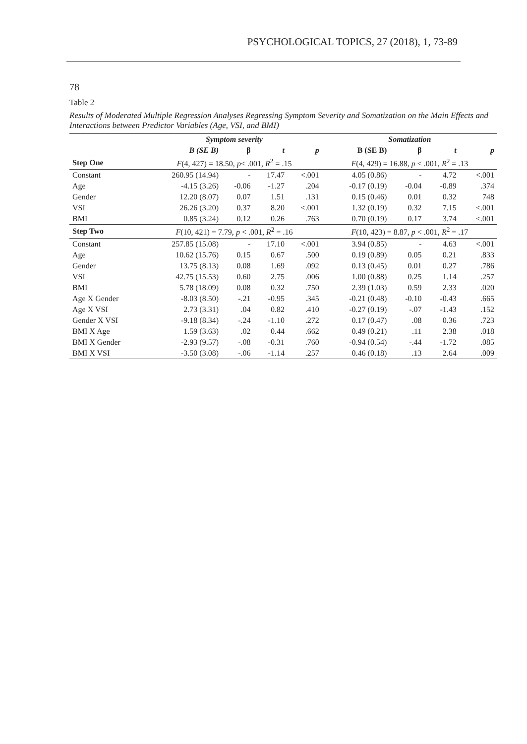PSYCHOLOGICAL TOPICS, 27 (2018), 1, 73-89
78
Table 2
Results of Moderated Multiple Regression Analyses Regressing Symptom Severity and Somatization on the Main Effects and Interactions between Predictor Variables (Age, VSI, and BMI)
| | Symptom severity | | | | Somatization | | | |
| --- | --- | --- | --- | --- | --- | --- | --- | --- |
| | B (SE B) | β | t | p | B (SE B) | β | t | p |
| Step One | F (4, 427) = 18.50, p < .001, R<sup>2</sup> = .15 | | | | F (4, 429) = 16.88, p < .001, R<sup>2</sup> = .13 | | | |
| Constant | 260.95 (14.94) | - | 17.47 | <.001 | 4.05 (0.86) | - | 4.72 | <.001 |
| Age | -4.15 (3.26) | -0.06 | -1.27 | .204 | -0.17 (0.19) | -0.04 | -0.89 | .374 |
| Gender | 12.20 (8.07) | 0.07 | 1.51 | .131 | 0.15 (0.46) | 0.01 | 0.32 | 748 |
| VSI | 26.26 (3.20) | 0.37 | 8.20 | <.001 | 1.32 (0.19) | 0.32 | 7.15 | <.001 |
| BMI | 0.85 (3.24) | 0.12 | 0.26 | .763 | 0.70 (0.19) | 0.17 | 3.74 | <.001 |
| Step Two | F (10, 421) = 7.79, p < .001, R<sup>2</sup> = .16 | | | | F (10, 423) = 8.87, p < .001, R<sup>2</sup> = .17 | | | |
| Constant | 257.85 (15.08) | - | 17.10 | <.001 | 3.94 (0.85) | - | 4.63 | <.001 |
| Age | 10.62 (15.76) | 0.15 | 0.67 | .500 | 0.19 (0.89) | 0.05 | 0.21 | .833 |
| Gender | 13.75 (8.13) | 0.08 | 1.69 | .092 | 0.13 (0.45) | 0.01 | 0.27 | .786 |
| VSI | 42.75 (15.53) | 0.60 | 2.75 | .006 | 1.00 (0.88) | 0.25 | 1.14 | .257 |
| BMI | 5.78 (18.09) | 0.08 | 0.32 | .750 | 2.39 (1.03) | 0.59 | 2.33 | .020 |
| Age X Gender | -8.03 (8.50) | -.21 | -0.95 | .345 | -0.21 (0.48) | -0.10 | -0.43 | .665 |
| Age X VSI | 2.73 (3.31) | .04 | 0.82 | .410 | -0.27 (0.19) | -.07 | -1.43 | .152 |
| Gender X VSI | -9.18 (8.34) | -.24 | -1.10 | .272 | 0.17 (0.47) | .08 | 0.36 | .723 |
| BMI X Age | 1.59 (3.63) | .02 | 0.44 | .662 | 0.49 (0.21) | .11 | 2.38 | .018 |
| BMI X Gender | -2.93 (9.57) | -.08 | -0.31 | .760 | -0.94 (0.54) | -.44 | -1.72 | .085 |
| BMI X VSI | -3.50 (3.08) | -.06 | -1.14 | .257 | 0.46 (0.18) | .13 | 2.64 | .009 |